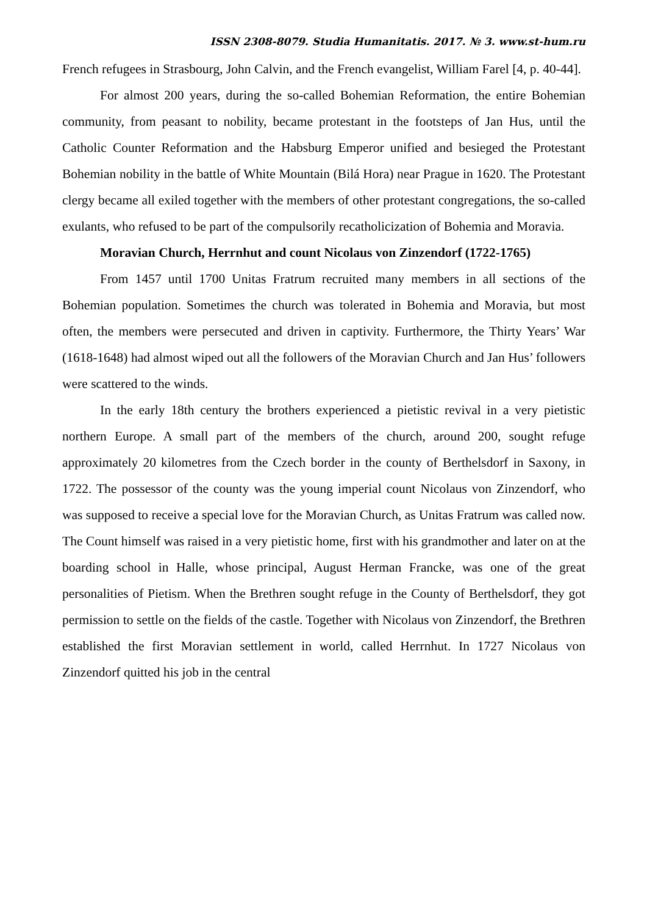ISSN 2308-8079. Studia Humanitatis. 2017. № 3. www.st-hum.ru
French refugees in Strasbourg, John Calvin, and the French evangelist, William Farel [4, p. 40-44].
For almost 200 years, during the so-called Bohemian Reformation, the entire Bohemian community, from peasant to nobility, became protestant in the footsteps of Jan Hus, until the Catholic Counter Reformation and the Habsburg Emperor unified and besieged the Protestant Bohemian nobility in the battle of White Mountain (Bilá Hora) near Prague in 1620. The Protestant clergy became all exiled together with the members of other protestant congregations, the so-called exulants, who refused to be part of the compulsorily recatholicization of Bohemia and Moravia.
Moravian Church, Herrnhut and count Nicolaus von Zinzendorf (1722-1765)
From 1457 until 1700 Unitas Fratrum recruited many members in all sections of the Bohemian population. Sometimes the church was tolerated in Bohemia and Moravia, but most often, the members were persecuted and driven in captivity. Furthermore, the Thirty Years’ War (1618-1648) had almost wiped out all the followers of the Moravian Church and Jan Hus’ followers were scattered to the winds.
In the early 18th century the brothers experienced a pietistic revival in a very pietistic northern Europe. A small part of the members of the church, around 200, sought refuge approximately 20 kilometres from the Czech border in the county of Berthelsdorf in Saxony, in 1722. The possessor of the county was the young imperial count Nicolaus von Zinzendorf, who was supposed to receive a special love for the Moravian Church, as Unitas Fratrum was called now. The Count himself was raised in a very pietistic home, first with his grandmother and later on at the boarding school in Halle, whose principal, August Herman Francke, was one of the great personalities of Pietism. When the Brethren sought refuge in the County of Berthelsdorf, they got permission to settle on the fields of the castle. Together with Nicolaus von Zinzendorf, the Brethren established the first Moravian settlement in world, called Herrnhut. In 1727 Nicolaus von Zinzendorf quitted his job in the central